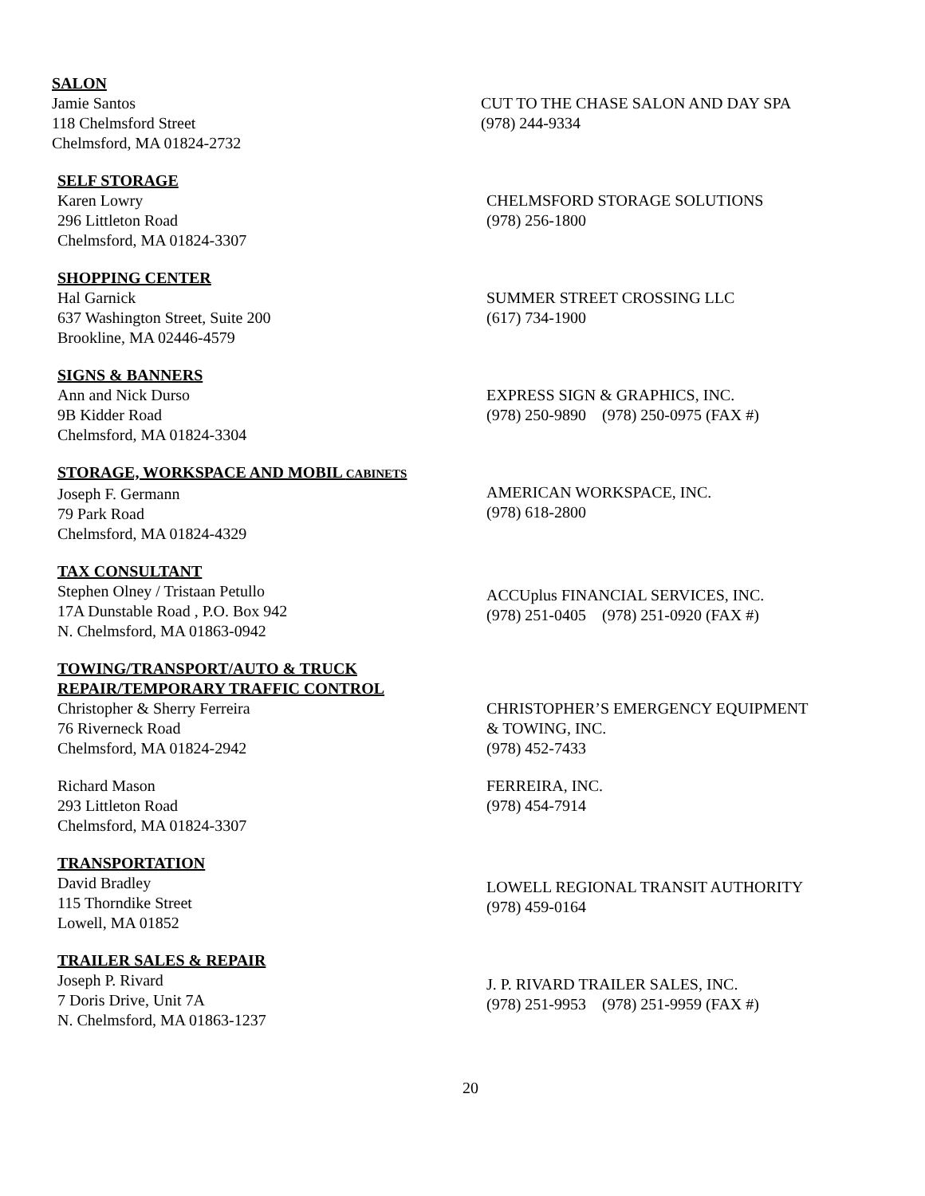SALON
Jamie Santos
118 Chelmsford Street
Chelmsford, MA 01824-2732
CUT TO THE CHASE SALON AND DAY SPA
(978) 244-9334
SELF STORAGE
Karen Lowry
296 Littleton Road
Chelmsford, MA 01824-3307
CHELMSFORD STORAGE SOLUTIONS
(978) 256-1800
SHOPPING CENTER
Hal Garnick
637 Washington Street, Suite 200
Brookline, MA 02446-4579
SUMMER STREET CROSSING LLC
(617) 734-1900
SIGNS & BANNERS
Ann and Nick Durso
9B Kidder Road
Chelmsford, MA 01824-3304
EXPRESS SIGN & GRAPHICS, INC.
(978) 250-9890 (978) 250-0975 (FAX #)
STORAGE, WORKSPACE AND MOBIL CABINETS
Joseph F. Germann
79 Park Road
Chelmsford, MA 01824-4329
AMERICAN WORKSPACE, INC.
(978) 618-2800
TAX CONSULTANT
Stephen Olney / Tristaan Petullo
17A Dunstable Road , P.O. Box 942
N. Chelmsford, MA 01863-0942
ACCUplus FINANCIAL SERVICES, INC.
(978) 251-0405 (978) 251-0920 (FAX #)
TOWING/TRANSPORT/AUTO & TRUCK
REPAIR/TEMPORARY TRAFFIC CONTROL
Christopher & Sherry Ferreira
76 Riverneck Road
Chelmsford, MA 01824-2942
CHRISTOPHER’S EMERGENCY EQUIPMENT
& TOWING, INC.
(978) 452-7433
Richard Mason
293 Littleton Road
Chelmsford, MA 01824-3307
FERREIRA, INC.
(978) 454-7914
TRANSPORTATION
David Bradley
115 Thorndike Street
Lowell, MA 01852
LOWELL REGIONAL TRANSIT AUTHORITY
(978) 459-0164
TRAILER SALES & REPAIR
Joseph P. Rivard
7 Doris Drive, Unit 7A
N. Chelmsford, MA 01863-1237
J. P. RIVARD TRAILER SALES, INC.
(978) 251-9953 (978) 251-9959 (FAX #)
20